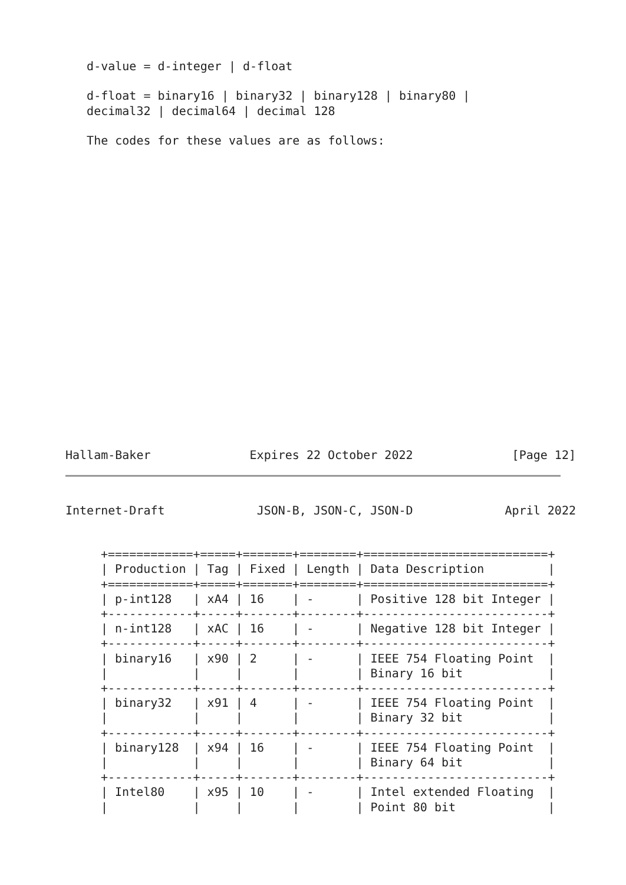d-value = d-integer | d-float

   d-float = binary16 | binary32 | binary128 | binary80 |
   decimal32 | decimal64 | decimal 128

   The codes for these values are as follows:
Hallam-Baker Expires 22 October 2022 [Page 12]
Internet-Draft JSON-B, JSON-C, JSON-D April 2022
+============+=====+=======+========+==========================+
| Production | Tag | Fixed | Length | Data Description         |
+============+=====+=======+========+==========================+
| p-int128   | xA4 | 16    | -      | Positive 128 bit Integer |
+------------+-----+-------+--------+--------------------------+
| n-int128   | xAC | 16    | -      | Negative 128 bit Integer |
+------------+-----+-------+--------+--------------------------+
| binary16   | x90 | 2     | -      | IEEE 754 Floating Point  |
|            |     |       |        | Binary 16 bit            |
+------------+-----+-------+--------+--------------------------+
| binary32   | x91 | 4     | -      | IEEE 754 Floating Point  |
|            |     |       |        | Binary 32 bit            |
+------------+-----+-------+--------+--------------------------+
| binary128  | x94 | 16    | -      | IEEE 754 Floating Point  |
|            |     |       |        | Binary 64 bit            |
+------------+-----+-------+--------+--------------------------+
| Intel80    | x95 | 10    | -      | Intel extended Floating  |
|            |     |       |        | Point 80 bit             |